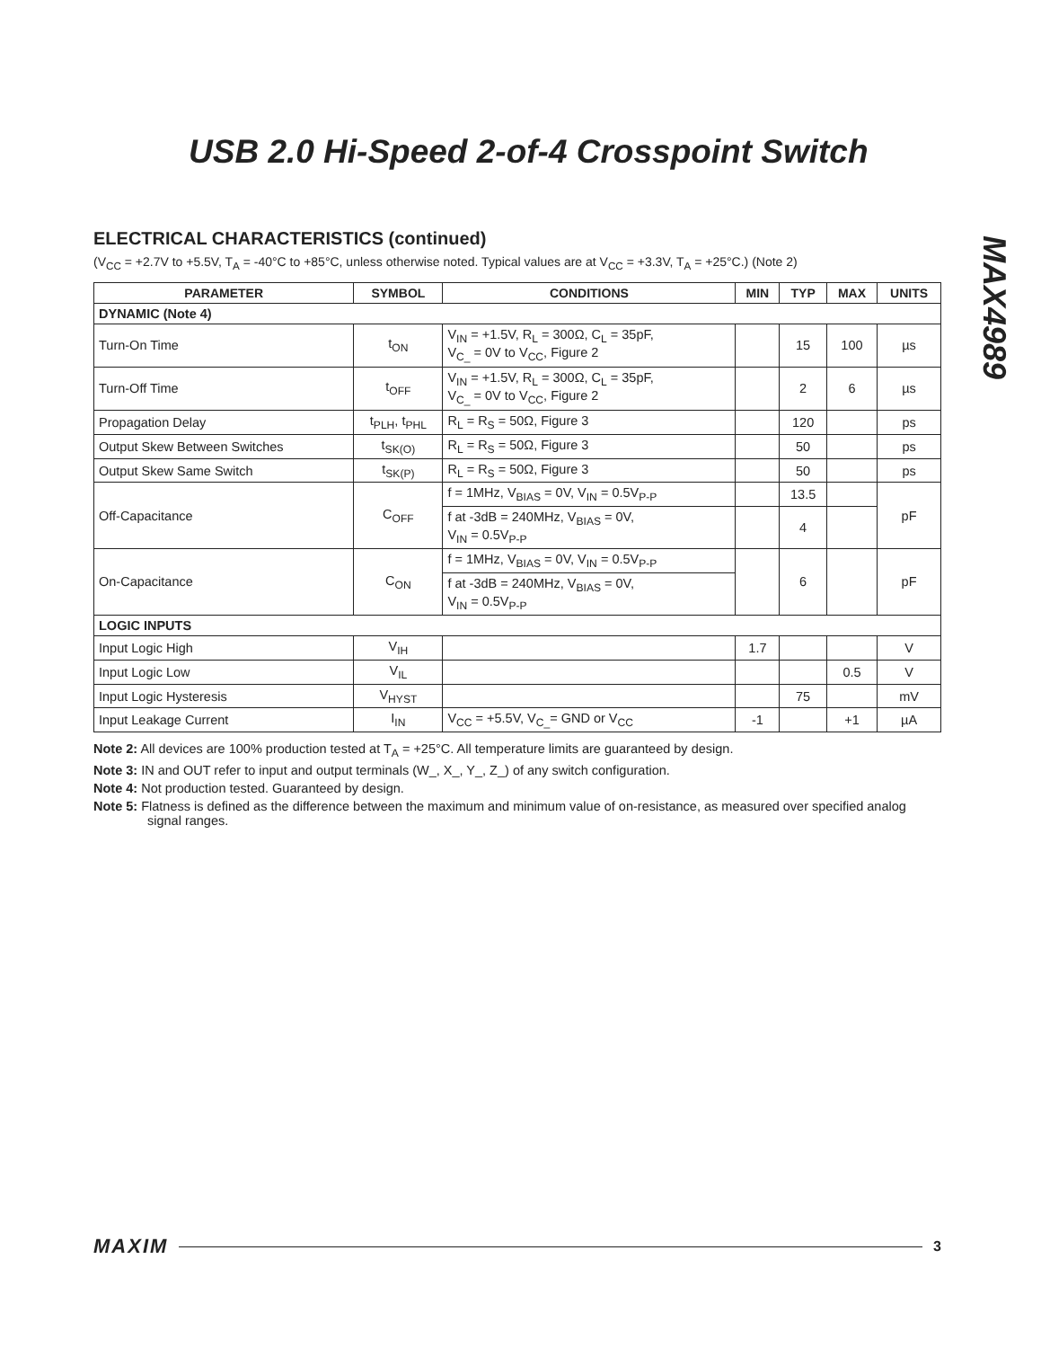USB 2.0 Hi-Speed 2-of-4 Crosspoint Switch
MAX4989
ELECTRICAL CHARACTERISTICS (continued)
(V<sub>CC</sub> = +2.7V to +5.5V, T<sub>A</sub> = -40°C to +85°C, unless otherwise noted. Typical values are at V<sub>CC</sub> = +3.3V, T<sub>A</sub> = +25°C.) (Note 2)
| PARAMETER | SYMBOL | CONDITIONS | MIN | TYP | MAX | UNITS |
| --- | --- | --- | --- | --- | --- | --- |
| DYNAMIC (Note 4) | | | | | | |
| Turn-On Time | t<sub>ON</sub> | V<sub>IN</sub> = +1.5V, R<sub>L</sub> = 300Ω, C<sub>L</sub> = 35pF, V<sub>C_</sub> = 0V to V<sub>CC</sub>, Figure 2 | | 15 | 100 | µs |
| Turn-Off Time | t<sub>OFF</sub> | V<sub>IN</sub> = +1.5V, R<sub>L</sub> = 300Ω, C<sub>L</sub> = 35pF, V<sub>C_</sub> = 0V to V<sub>CC</sub>, Figure 2 | | 2 | 6 | µs |
| Propagation Delay | t<sub>PLH</sub>, t<sub>PHL</sub> | R<sub>L</sub> = R<sub>S</sub> = 50Ω, Figure 3 | | 120 | | ps |
| Output Skew Between Switches | t<sub>SK(O)</sub> | R<sub>L</sub> = R<sub>S</sub> = 50Ω, Figure 3 | | 50 | | ps |
| Output Skew Same Switch | t<sub>SK(P)</sub> | R<sub>L</sub> = R<sub>S</sub> = 50Ω, Figure 3 | | 50 | | ps |
| Off-Capacitance | C<sub>OFF</sub> | f = 1MHz, V<sub>BIAS</sub> = 0V, V<sub>IN</sub> = 0.5V<sub>P-P</sub> | | 13.5 | | pF |
| | | f at -3dB = 240MHz, V<sub>BIAS</sub> = 0V, V<sub>IN</sub> = 0.5V<sub>P-P</sub> | | 4 | | |
| On-Capacitance | C<sub>ON</sub> | f = 1MHz, V<sub>BIAS</sub> = 0V, V<sub>IN</sub> = 0.5V<sub>P-P</sub> | | 6 | | pF |
| | | f at -3dB = 240MHz, V<sub>BIAS</sub> = 0V, V<sub>IN</sub> = 0.5V<sub>P-P</sub> | | | | |
| LOGIC INPUTS | | | | | | |
| Input Logic High | V<sub>IH</sub> | | 1.7 | | | V |
| Input Logic Low | V<sub>IL</sub> | | | | 0.5 | V |
| Input Logic Hysteresis | V<sub>HYST</sub> | | | 75 | | mV |
| Input Leakage Current | I<sub>IN</sub> | V<sub>CC</sub> = +5.5V, V<sub>C_</sub>= GND or V<sub>CC</sub> | -1 | | +1 | µA |
Note 2: All devices are 100% production tested at T<sub>A</sub> = +25°C. All temperature limits are guaranteed by design.
Note 3: IN and OUT refer to input and output terminals (W_, X_, Y_, Z_) of any switch configuration.
Note 4: Not production tested. Guaranteed by design.
Note 5: Flatness is defined as the difference between the maximum and minimum value of on-resistance, as measured over specified analog signal ranges.
MAXIM 3